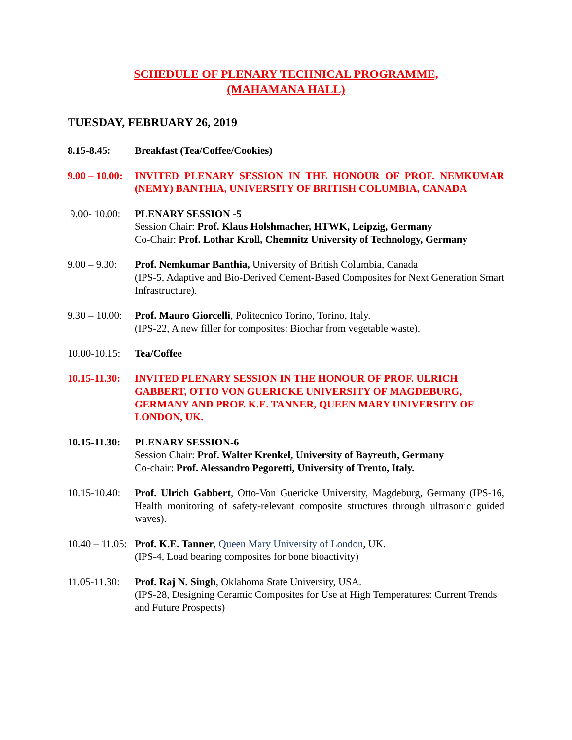SCHEDULE OF PLENARY TECHNICAL PROGRAMME,
(MAHAMANA HALL)
TUESDAY, FEBRUARY 26, 2019
8.15-8.45: Breakfast (Tea/Coffee/Cookies)
9.00 – 10.00:
INVITED PLENARY SESSION IN THE HONOUR OF PROF. NEMKUMAR (NEMY) BANTHIA, UNIVERSITY OF BRITISH COLUMBIA, CANADA
9.00- 10.00:
PLENARY SESSION -5
Session Chair: Prof. Klaus Holshmacher, HTWK, Leipzig, Germany
Co-Chair: Prof. Lothar Kroll, Chemnitz University of Technology, Germany
9.00 – 9.30:
Prof. Nemkumar Banthia, University of British Columbia, Canada
(IPS-5, Adaptive and Bio-Derived Cement-Based Composites for Next Generation Smart Infrastructure).
9.30 – 10.00:
Prof. Mauro Giorcelli, Politecnico Torino, Torino, Italy.
(IPS-22, A new filler for composites: Biochar from vegetable waste).
10.00-10.15:
Tea/Coffee
10.15-11.30:
INVITED PLENARY SESSION IN THE HONOUR OF PROF. ULRICH GABBERT, OTTO VON GUERICKE UNIVERSITY OF MAGDEBURG, GERMANY AND PROF. K.E. TANNER, QUEEN MARY UNIVERSITY OF LONDON, UK.
10.15-11.30:
PLENARY SESSION-6
Session Chair: Prof. Walter Krenkel, University of Bayreuth, Germany
Co-chair: Prof. Alessandro Pegoretti, University of Trento, Italy.
10.15-10.40:
Prof. Ulrich Gabbert, Otto-Von Guericke University, Magdeburg, Germany (IPS-16, Health monitoring of safety-relevant composite structures through ultrasonic guided waves).
10.40 – 11.05:
Prof. K.E. Tanner, Queen Mary University of London, UK.
(IPS-4, Load bearing composites for bone bioactivity)
11.05-11.30:
Prof. Raj N. Singh, Oklahoma State University, USA.
(IPS-28, Designing Ceramic Composites for Use at High Temperatures: Current Trends and Future Prospects)